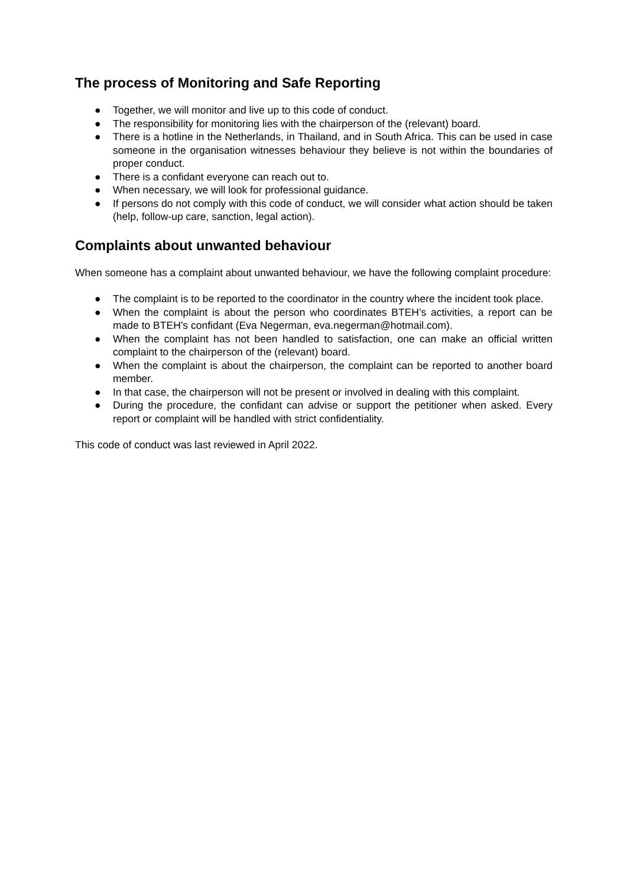The process of Monitoring and Safe Reporting
● Together, we will monitor and live up to this code of conduct.
● The responsibility for monitoring lies with the chairperson of the (relevant) board.
● There is a hotline in the Netherlands, in Thailand, and in South Africa. This can be used in case someone in the organisation witnesses behaviour they believe is not within the boundaries of proper conduct.
● There is a confidant everyone can reach out to.
● When necessary, we will look for professional guidance.
● If persons do not comply with this code of conduct, we will consider what action should be taken (help, follow-up care, sanction, legal action).
Complaints about unwanted behaviour
When someone has a complaint about unwanted behaviour, we have the following complaint procedure:
● The complaint is to be reported to the coordinator in the country where the incident took place.
● When the complaint is about the person who coordinates BTEH’s activities, a report can be made to BTEH’s confidant (Eva Negerman, eva.negerman@hotmail.com).
● When the complaint has not been handled to satisfaction, one can make an official written complaint to the chairperson of the (relevant) board.
● When the complaint is about the chairperson, the complaint can be reported to another board member.
● In that case, the chairperson will not be present or involved in dealing with this complaint.
● During the procedure, the confidant can advise or support the petitioner when asked. Every report or complaint will be handled with strict confidentiality.
This code of conduct was last reviewed in April 2022.